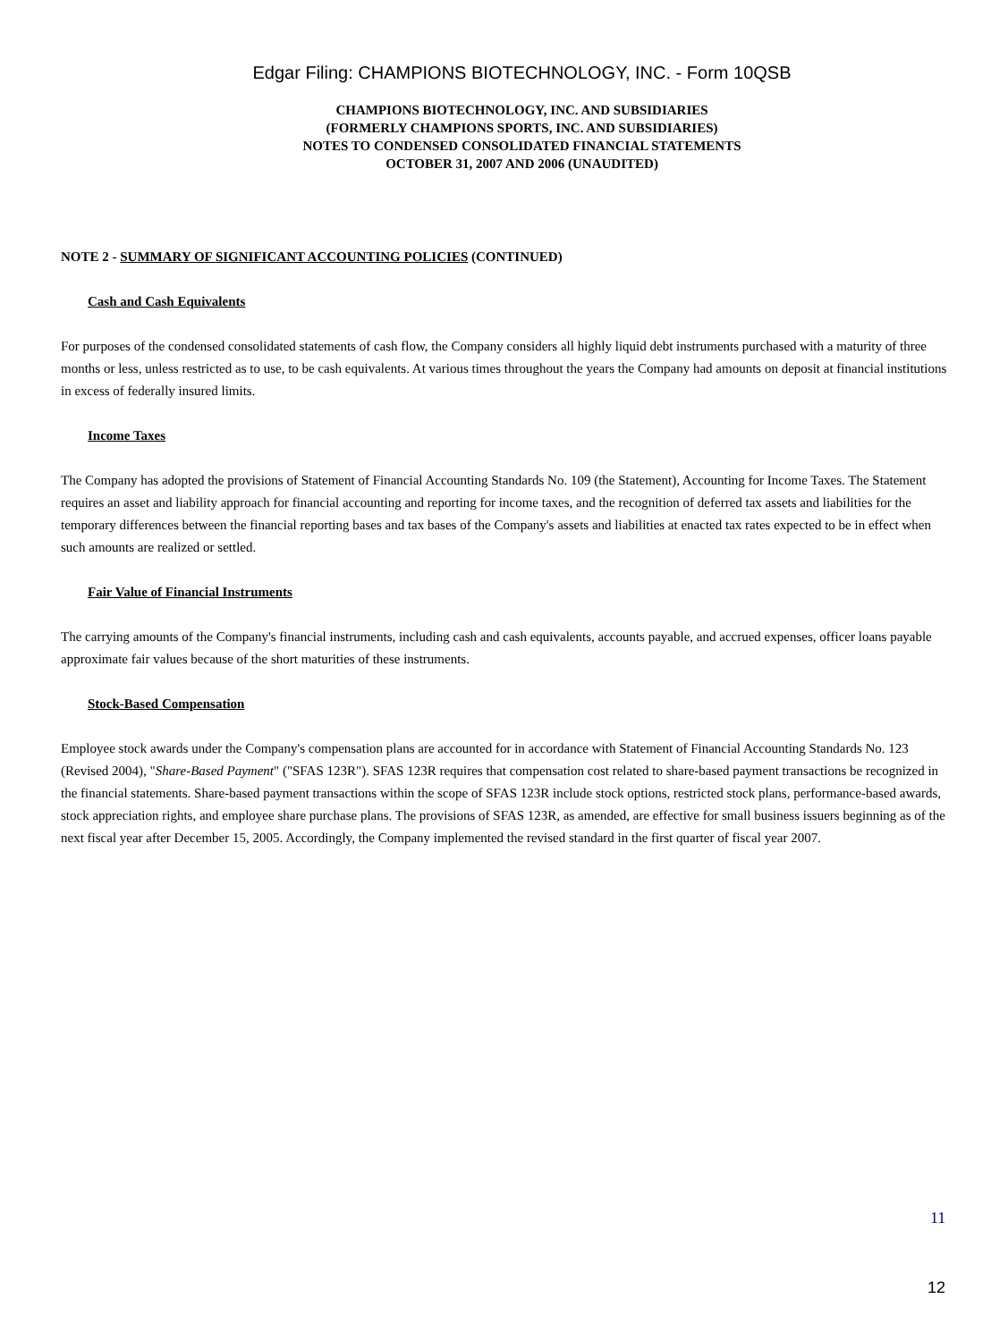Edgar Filing: CHAMPIONS BIOTECHNOLOGY, INC. - Form 10QSB
CHAMPIONS BIOTECHNOLOGY, INC. AND SUBSIDIARIES
(FORMERLY CHAMPIONS SPORTS, INC. AND SUBSIDIARIES)
NOTES TO CONDENSED CONSOLIDATED FINANCIAL STATEMENTS
OCTOBER 31, 2007 AND 2006 (UNAUDITED)
NOTE 2 - SUMMARY OF SIGNIFICANT ACCOUNTING POLICIES (CONTINUED)
Cash and Cash Equivalents
For purposes of the condensed consolidated statements of cash flow, the Company considers all highly liquid debt instruments purchased with a maturity of three months or less, unless restricted as to use, to be cash equivalents. At various times throughout the years the Company had amounts on deposit at financial institutions in excess of federally insured limits.
Income Taxes
The Company has adopted the provisions of Statement of Financial Accounting Standards No. 109 (the Statement), Accounting for Income Taxes. The Statement requires an asset and liability approach for financial accounting and reporting for income taxes, and the recognition of deferred tax assets and liabilities for the temporary differences between the financial reporting bases and tax bases of the Company's assets and liabilities at enacted tax rates expected to be in effect when such amounts are realized or settled.
Fair Value of Financial Instruments
The carrying amounts of the Company's financial instruments, including cash and cash equivalents, accounts payable, and accrued expenses, officer loans payable approximate fair values because of the short maturities of these instruments.
Stock-Based Compensation
Employee stock awards under the Company's compensation plans are accounted for in accordance with Statement of Financial Accounting Standards No. 123 (Revised 2004), "Share-Based Payment" ("SFAS 123R"). SFAS 123R requires that compensation cost related to share-based payment transactions be recognized in the financial statements. Share-based payment transactions within the scope of SFAS 123R include stock options, restricted stock plans, performance-based awards, stock appreciation rights, and employee share purchase plans. The provisions of SFAS 123R, as amended, are effective for small business issuers beginning as of the next fiscal year after December 15, 2005. Accordingly, the Company implemented the revised standard in the first quarter of fiscal year 2007.
11
12